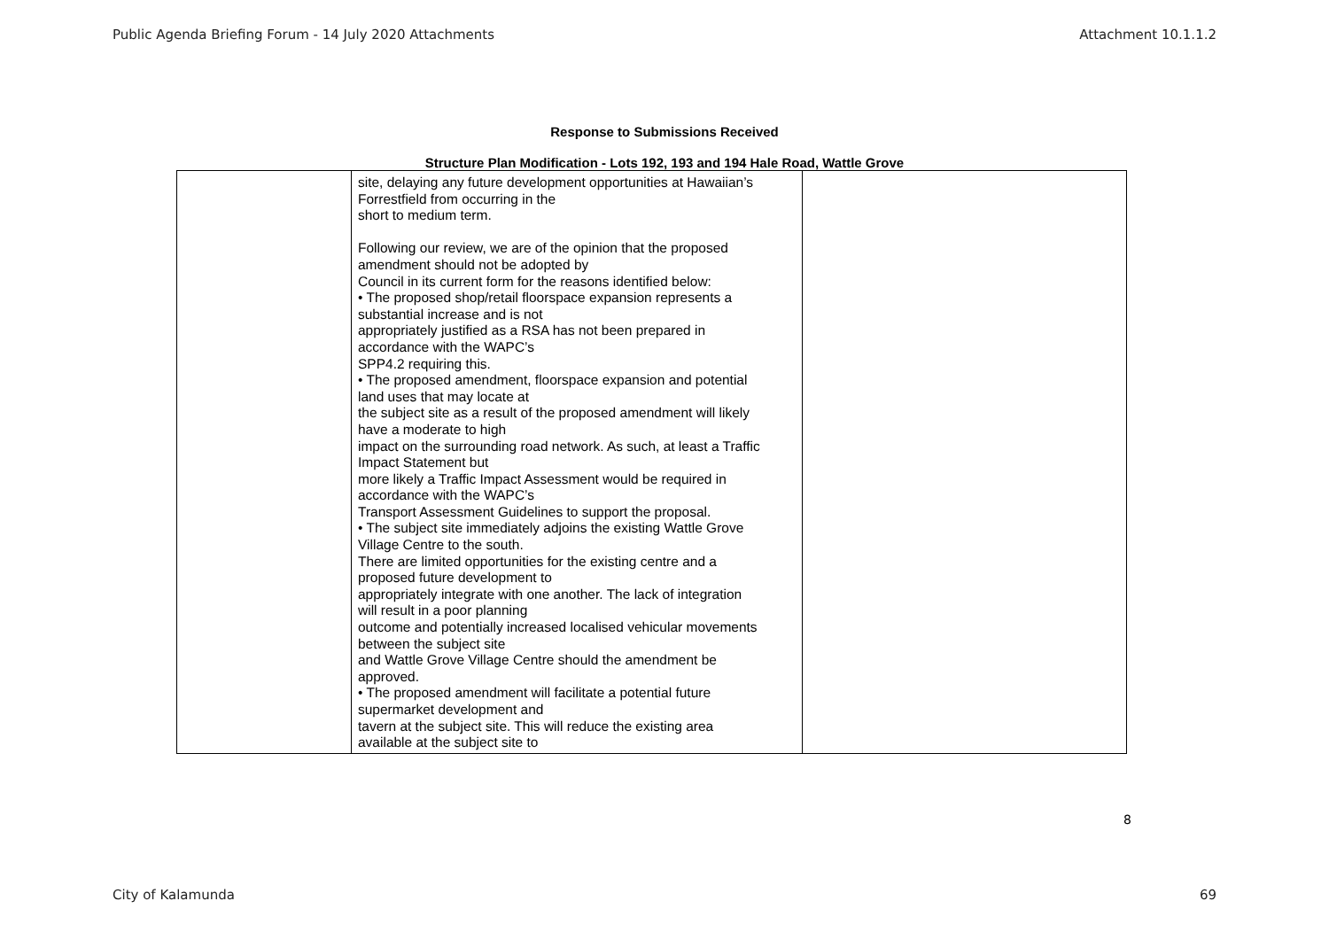Public Agenda Briefing Forum - 14 July 2020 Attachments Attachment 10.1.1.2
Response to Submissions Received
Structure Plan Modification - Lots 192, 193 and 194 Hale Road, Wattle Grove
| | site, delaying any future development opportunities at Hawaiian’s Forrestfield from occurring in the short to medium term. Following our review, we are of the opinion that the proposed amendment should not be adopted by Council in its current form for the reasons identified below: • The proposed shop/retail floorspace expansion represents a substantial increase and is not appropriately justified as a RSA has not been prepared in accordance with the WAPC’s SPP4.2 requiring this. • The proposed amendment, floorspace expansion and potential land uses that may locate at the subject site as a result of the proposed amendment will likely have a moderate to high impact on the surrounding road network. As such, at least a Traffic Impact Statement but more likely a Traffic Impact Assessment would be required in accordance with the WAPC’s Transport Assessment Guidelines to support the proposal. • The subject site immediately adjoins the existing Wattle Grove Village Centre to the south. There are limited opportunities for the existing centre and a proposed future development to appropriately integrate with one another. The lack of integration will result in a poor planning outcome and potentially increased localised vehicular movements between the subject site and Wattle Grove Village Centre should the amendment be approved. • The proposed amendment will facilitate a potential future supermarket development and tavern at the subject site. This will reduce the existing area available at the subject site to | |
8
City of Kalamunda 69